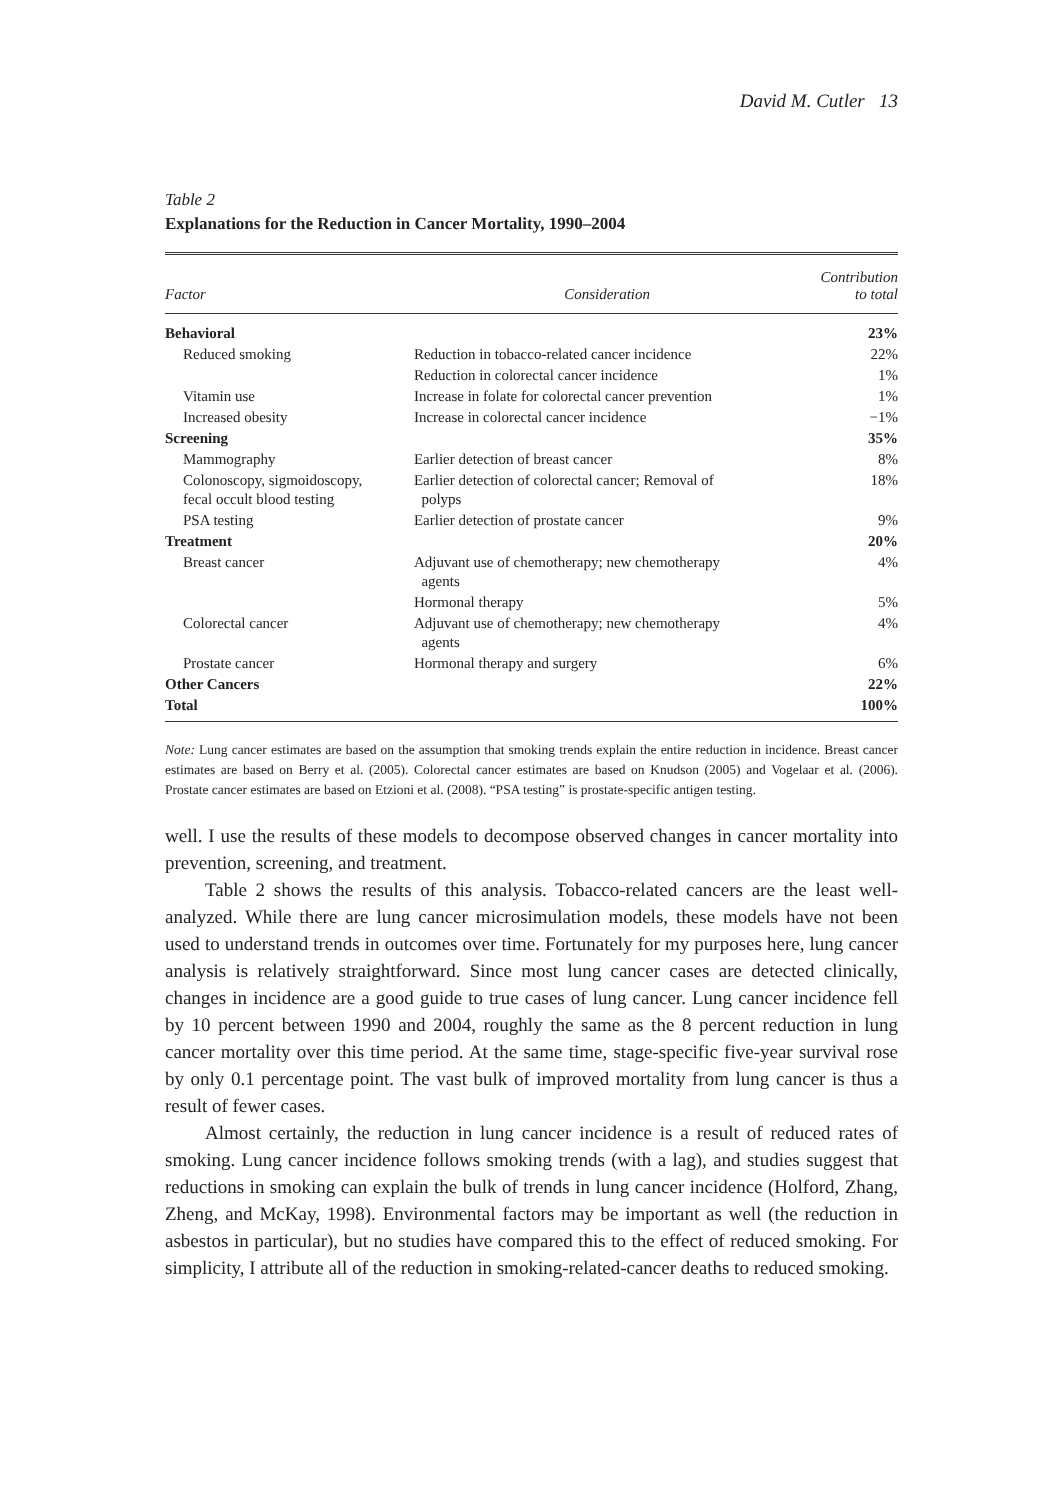David M. Cutler 13
Table 2
Explanations for the Reduction in Cancer Mortality, 1990–2004
| Factor | Consideration | Contribution to total |
| --- | --- | --- |
| Behavioral | | 23% |
| Reduced smoking | Reduction in tobacco-related cancer incidence | 22% |
| | Reduction in colorectal cancer incidence | 1% |
| Vitamin use | Increase in folate for colorectal cancer prevention | 1% |
| Increased obesity | Increase in colorectal cancer incidence | −1% |
| Screening | | 35% |
| Mammography | Earlier detection of breast cancer | 8% |
| Colonoscopy, sigmoidoscopy, fecal occult blood testing | Earlier detection of colorectal cancer; Removal of polyps | 18% |
| PSA testing | Earlier detection of prostate cancer | 9% |
| Treatment | | 20% |
| Breast cancer | Adjuvant use of chemotherapy; new chemotherapy agents | 4% |
| | Hormonal therapy | 5% |
| Colorectal cancer | Adjuvant use of chemotherapy; new chemotherapy agents | 4% |
| Prostate cancer | Hormonal therapy and surgery | 6% |
| Other Cancers | | 22% |
| Total | | 100% |
Note: Lung cancer estimates are based on the assumption that smoking trends explain the entire reduction in incidence. Breast cancer estimates are based on Berry et al. (2005). Colorectal cancer estimates are based on Knudson (2005) and Vogelaar et al. (2006). Prostate cancer estimates are based on Etzioni et al. (2008). “PSA testing” is prostate-specific antigen testing.
well. I use the results of these models to decompose observed changes in cancer mortality into prevention, screening, and treatment.
Table 2 shows the results of this analysis. Tobacco-related cancers are the least well-analyzed. While there are lung cancer microsimulation models, these models have not been used to understand trends in outcomes over time. Fortunately for my purposes here, lung cancer analysis is relatively straightforward. Since most lung cancer cases are detected clinically, changes in incidence are a good guide to true cases of lung cancer. Lung cancer incidence fell by 10 percent between 1990 and 2004, roughly the same as the 8 percent reduction in lung cancer mortality over this time period. At the same time, stage-specific five-year survival rose by only 0.1 percentage point. The vast bulk of improved mortality from lung cancer is thus a result of fewer cases.
Almost certainly, the reduction in lung cancer incidence is a result of reduced rates of smoking. Lung cancer incidence follows smoking trends (with a lag), and studies suggest that reductions in smoking can explain the bulk of trends in lung cancer incidence (Holford, Zhang, Zheng, and McKay, 1998). Environmental factors may be important as well (the reduction in asbestos in particular), but no studies have compared this to the effect of reduced smoking. For simplicity, I attribute all of the reduction in smoking-related-cancer deaths to reduced smoking.